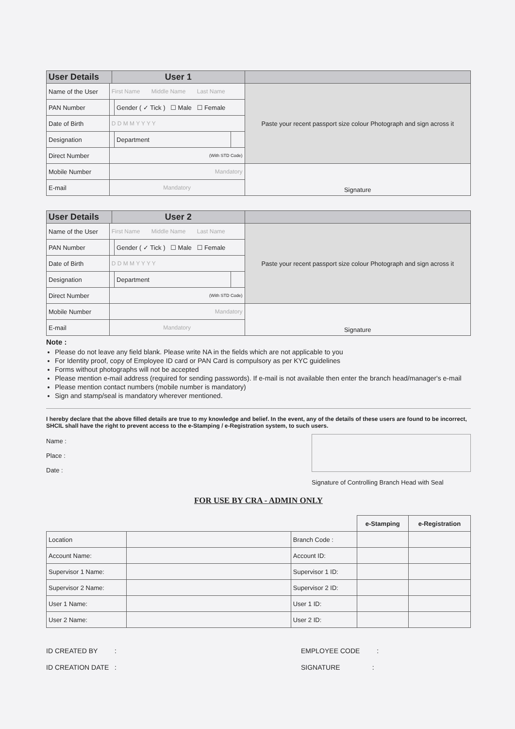| User Details | | User 1 | | | |
| Name of the User | First Name Middle Name Last Name | | | | Paste your recent passport size colour Photograph and sign across it |
| PAN Number | | | Gender ( ✓ Tick ) ☐ Male ☐ Female | | |
| Date of Birth | D D M M Y Y Y Y | | | | |
| Designation | | | Department | | |
| Direct Number | (With STD Code) | | | | |
| Mobile Number | Mandatory | | | | Signature |
| E-mail | Mandatory | | | | |
| User Details | | User 2 | | | |
| Name of the User | First Name Middle Name Last Name | | | | Paste your recent passport size colour Photograph and sign across it |
| PAN Number | | | Gender ( ✓ Tick ) ☐ Male ☐ Female | | |
| Date of Birth | D D M M Y Y Y Y | | | | |
| Designation | | | Department | | |
| Direct Number | (With STD Code) | | | | |
| Mobile Number | Mandatory | | | | Signature |
| E-mail | Mandatory | | | | |
Note :
Please do not leave any field blank. Please write NA in the fields which are not applicable to you
For Identity proof, copy of Employee ID card or PAN Card is compulsory as per KYC guidelines
Forms without photographs will not be accepted
Please mention e-mail address (required for sending passwords). If e-mail is not available then enter the branch head/manager's e-mail
Please mention contact numbers (mobile number is mandatory)
Sign and stamp/seal is mandatory wherever mentioned.
I hereby declare that the above filled details are true to my knowledge and belief. In the event, any of the details of these users are found to be incorrect, SHCIL shall have the right to prevent access to the e-Stamping / e-Registration system, to such users.
Name :
Place :
Date :
Signature of Controlling Branch Head with Seal
FOR USE BY CRA - ADMIN ONLY
| | | | e-Stamping | e-Registration |
| Location | | Branch Code : | | |
| Account Name: | | Account ID: | | |
| Supervisor 1 Name: | | Supervisor 1 ID: | | |
| Supervisor 2 Name: | | Supervisor 2 ID: | | |
| User 1 Name: | | User 1 ID: | | |
| User 2 Name: | | User 2 ID: | | |
ID CREATED BY :
ID CREATION DATE :
EMPLOYEE CODE :
SIGNATURE :